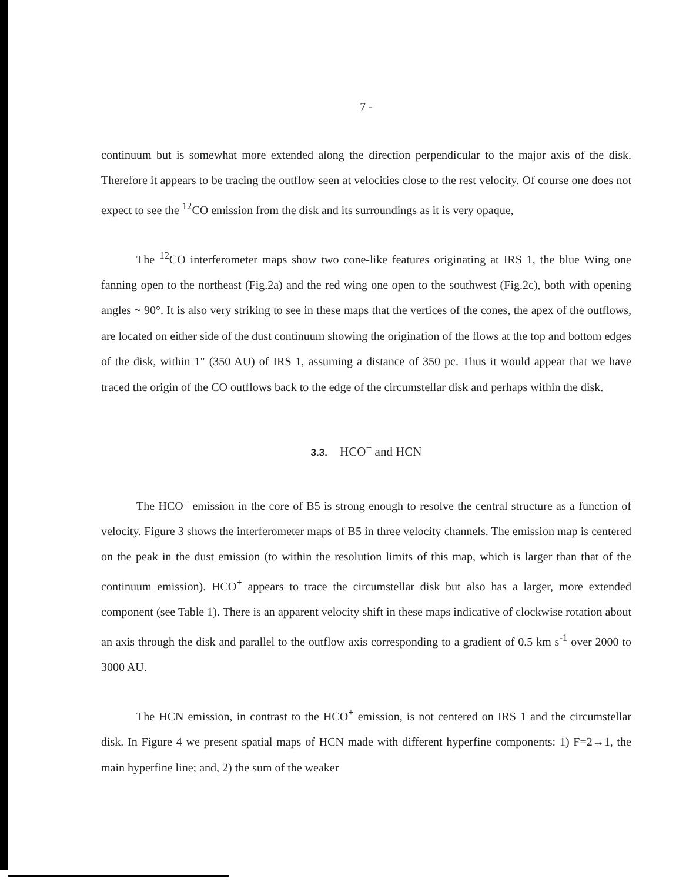7 -
continuum but is somewhat more extended along the direction perpendicular to the major axis of the disk. Therefore it appears to be tracing the outflow seen at velocities close to the rest velocity. Of course one does not expect to see the <sup>12</sup>CO emission from the disk and its surroundings as it is very opaque,
The <sup>12</sup>CO interferometer maps show two cone-like features originating at IRS 1, the blue Wing one fanning open to the northeast (Fig.2a) and the red wing one open to the southwest (Fig.2c), both with opening angles ~ 90°. It is also very striking to see in these maps that the vertices of the cones, the apex of the outflows, are located on either side of the dust continuum showing the origination of the flows at the top and bottom edges of the disk, within 1" (350 AU) of IRS 1, assuming a distance of 350 pc. Thus it would appear that we have traced the origin of the CO outflows back to the edge of the circumstellar disk and perhaps within the disk.
3.3. HCO<sup>+</sup> and HCN
The HCO<sup>+</sup> emission in the core of B5 is strong enough to resolve the central structure as a function of velocity. Figure 3 shows the interferometer maps of B5 in three velocity channels. The emission map is centered on the peak in the dust emission (to within the resolution limits of this map, which is larger than that of the continuum emission). HCO<sup>+</sup> appears to trace the circumstellar disk but also has a larger, more extended component (see Table 1). There is an apparent velocity shift in these maps indicative of clockwise rotation about an axis through the disk and parallel to the outflow axis corresponding to a gradient of 0.5 km s<sup>-1</sup> over 2000 to 3000 AU.
The HCN emission, in contrast to the HCO<sup>+</sup> emission, is not centered on IRS 1 and the circumstellar disk. In Figure 4 we present spatial maps of HCN made with different hyperfine components: 1) F=2→1, the main hyperfine line; and, 2) the sum of the weaker